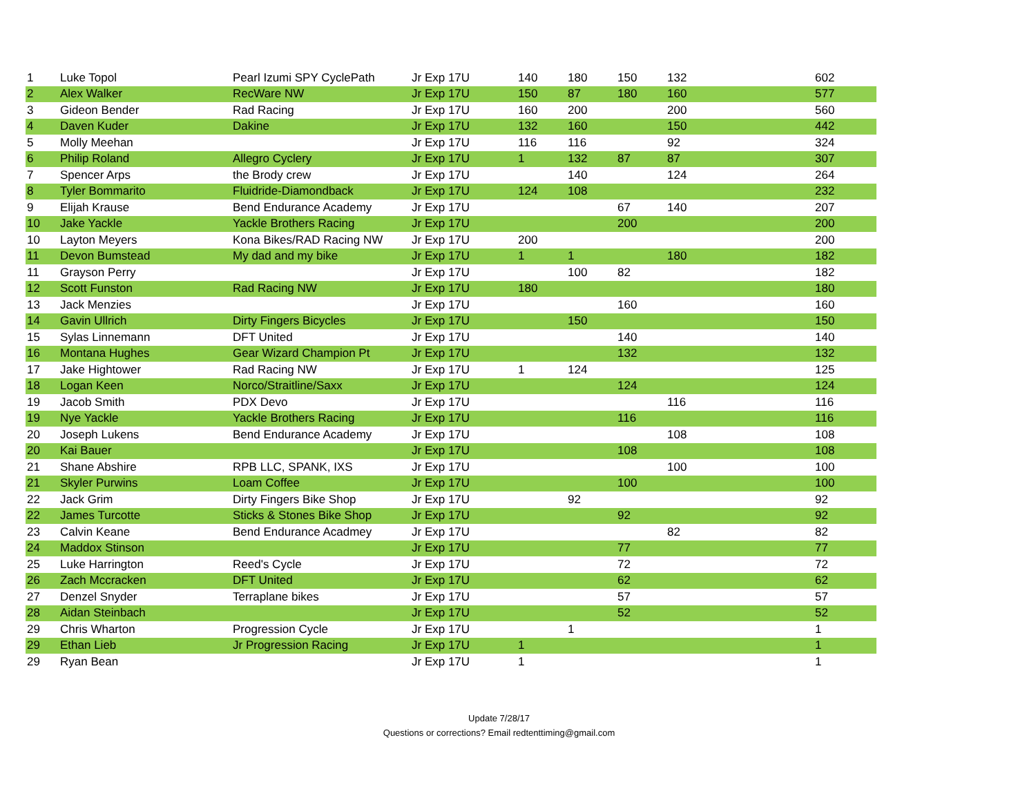| 1 | Luke Topol | Pearl Izumi SPY CyclePath | Jr Exp 17U | 140 | 180 | 150 | 132 | 602 |
| 2 | Alex Walker | RecWare NW | Jr Exp 17U | 150 | 87 | 180 | 160 | 577 |
| 3 | Gideon Bender | Rad Racing | Jr Exp 17U | 160 | 200 | | 200 | 560 |
| 4 | Daven Kuder | Dakine | Jr Exp 17U | 132 | 160 | | 150 | 442 |
| 5 | Molly Meehan | | Jr Exp 17U | 116 | 116 | | 92 | 324 |
| 6 | Philip Roland | Allegro Cyclery | Jr Exp 17U | 1 | 132 | 87 | 87 | 307 |
| 7 | Spencer Arps | the Brody crew | Jr Exp 17U | | 140 | | 124 | 264 |
| 8 | Tyler Bommarito | Fluidride-Diamondback | Jr Exp 17U | 124 | 108 | | | 232 |
| 9 | Elijah Krause | Bend Endurance Academy | Jr Exp 17U | | | 67 | 140 | 207 |
| 10 | Jake Yackle | Yackle Brothers Racing | Jr Exp 17U | | | 200 | | 200 |
| 10 | Layton Meyers | Kona Bikes/RAD Racing NW | Jr Exp 17U | 200 | | | | 200 |
| 11 | Devon Bumstead | My dad and my bike | Jr Exp 17U | 1 | 1 | | 180 | 182 |
| 11 | Grayson Perry | | Jr Exp 17U | | 100 | 82 | | 182 |
| 12 | Scott Funston | Rad Racing NW | Jr Exp 17U | 180 | | | | 180 |
| 13 | Jack Menzies | | Jr Exp 17U | | | 160 | | 160 |
| 14 | Gavin Ullrich | Dirty Fingers Bicycles | Jr Exp 17U | | 150 | | | 150 |
| 15 | Sylas Linnemann | DFT United | Jr Exp 17U | | | 140 | | 140 |
| 16 | Montana Hughes | Gear Wizard Champion Pt | Jr Exp 17U | | | 132 | | 132 |
| 17 | Jake Hightower | Rad Racing NW | Jr Exp 17U | 1 | 124 | | | 125 |
| 18 | Logan Keen | Norco/Straitline/Saxx | Jr Exp 17U | | | 124 | | 124 |
| 19 | Jacob Smith | PDX Devo | Jr Exp 17U | | | | 116 | 116 |
| 19 | Nye Yackle | Yackle Brothers Racing | Jr Exp 17U | | | 116 | | 116 |
| 20 | Joseph Lukens | Bend Endurance Academy | Jr Exp 17U | | | | 108 | 108 |
| 20 | Kai Bauer | | Jr Exp 17U | | | 108 | | 108 |
| 21 | Shane Abshire | RPB LLC, SPANK, IXS | Jr Exp 17U | | | | 100 | 100 |
| 21 | Skyler Purwins | Loam Coffee | Jr Exp 17U | | | 100 | | 100 |
| 22 | Jack Grim | Dirty Fingers Bike Shop | Jr Exp 17U | | 92 | | | 92 |
| 22 | James Turcotte | Sticks & Stones Bike Shop | Jr Exp 17U | | | 92 | | 92 |
| 23 | Calvin Keane | Bend Endurance Acadmey | Jr Exp 17U | | | | 82 | 82 |
| 24 | Maddox Stinson | | Jr Exp 17U | | | 77 | | 77 |
| 25 | Luke Harrington | Reed's Cycle | Jr Exp 17U | | | 72 | | 72 |
| 26 | Zach Mccracken | DFT United | Jr Exp 17U | | | 62 | | 62 |
| 27 | Denzel Snyder | Terraplane bikes | Jr Exp 17U | | | 57 | | 57 |
| 28 | Aidan Steinbach | | Jr Exp 17U | | | 52 | | 52 |
| 29 | Chris Wharton | Progression Cycle | Jr Exp 17U | | 1 | | | 1 |
| 29 | Ethan Lieb | Jr Progression Racing | Jr Exp 17U | 1 | | | | 1 |
| 29 | Ryan Bean | | Jr Exp 17U | 1 | | | | 1 |
Update 7/28/17
Questions or corrections? Email redtenttiming@gmail.com